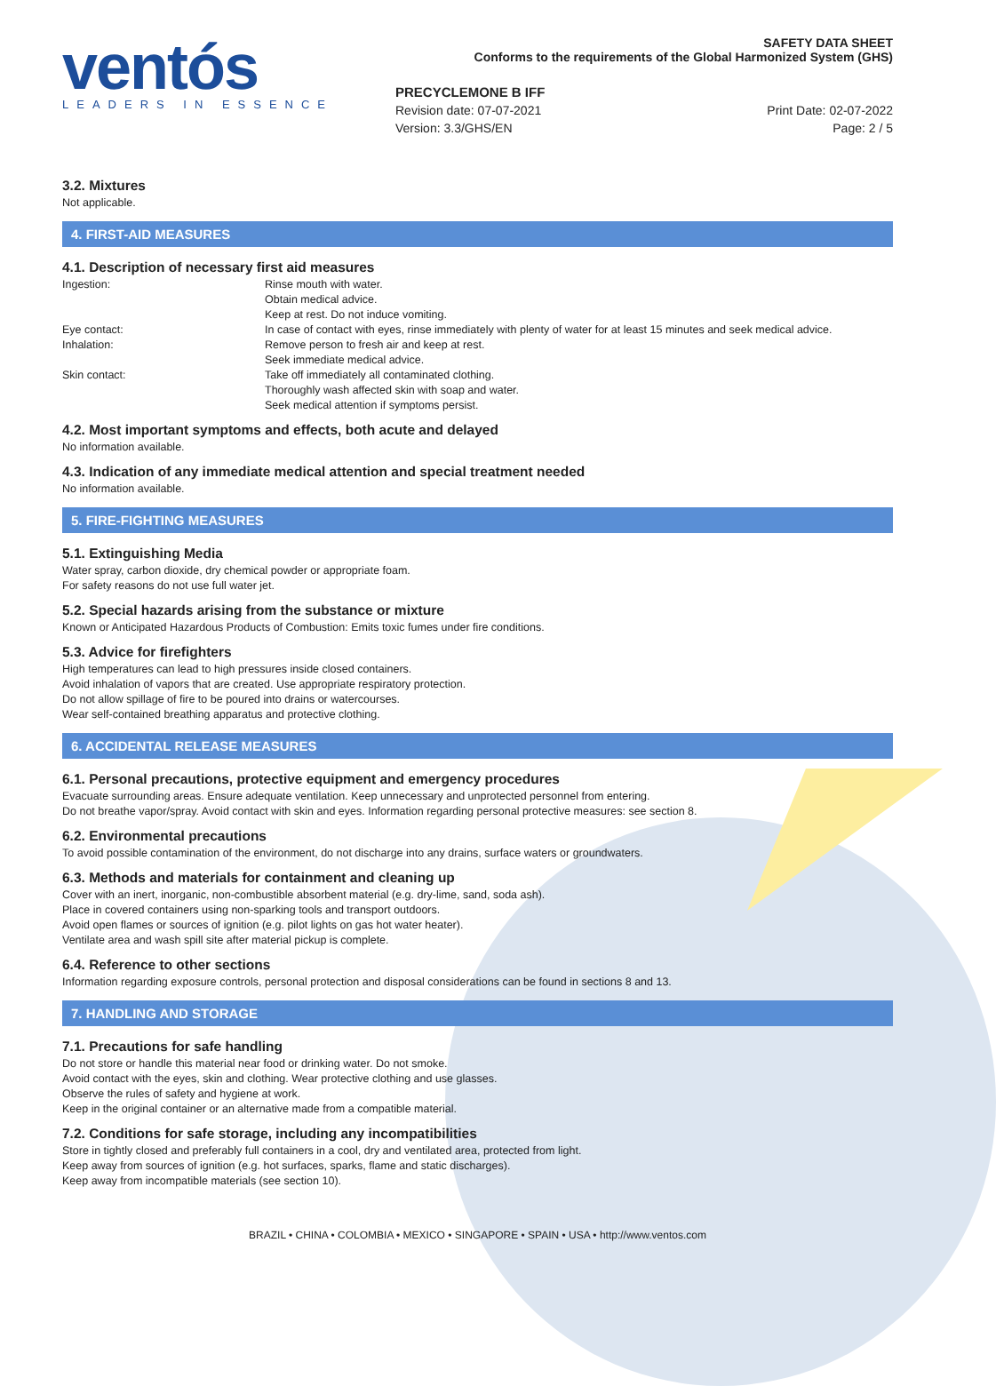ventós
LEADERS IN ESSENCE
SAFETY DATA SHEET
Conforms to the requirements of the Global Harmonized System (GHS)
PRECYCLEMONE B IFF
Revision date: 07-07-2021
Version: 3.3/GHS/EN
Print Date: 02-07-2022
Page: 2 / 5
3.2. Mixtures
Not applicable.
4. FIRST-AID MEASURES
4.1. Description of necessary first aid measures
| Ingestion: | Rinse mouth with water. Obtain medical advice. Keep at rest. Do not induce vomiting. |
| Eye contact: | In case of contact with eyes, rinse immediately with plenty of water for at least 15 minutes and seek medical advice. |
| Inhalation: | Remove person to fresh air and keep at rest. Seek immediate medical advice. |
| Skin contact: | Take off immediately all contaminated clothing. Thoroughly wash affected skin with soap and water. Seek medical attention if symptoms persist. |
4.2. Most important symptoms and effects, both acute and delayed
No information available.
4.3. Indication of any immediate medical attention and special treatment needed
No information available.
5. FIRE-FIGHTING MEASURES
5.1. Extinguishing Media
Water spray, carbon dioxide, dry chemical powder or appropriate foam.
For safety reasons do not use full water jet.
5.2. Special hazards arising from the substance or mixture
Known or Anticipated Hazardous Products of Combustion: Emits toxic fumes under fire conditions.
5.3. Advice for firefighters
High temperatures can lead to high pressures inside closed containers.
Avoid inhalation of vapors that are created. Use appropriate respiratory protection.
Do not allow spillage of fire to be poured into drains or watercourses.
Wear self-contained breathing apparatus and protective clothing.
6. ACCIDENTAL RELEASE MEASURES
6.1. Personal precautions, protective equipment and emergency procedures
Evacuate surrounding areas. Ensure adequate ventilation. Keep unnecessary and unprotected personnel from entering.
Do not breathe vapor/spray. Avoid contact with skin and eyes. Information regarding personal protective measures: see section 8.
6.2. Environmental precautions
To avoid possible contamination of the environment, do not discharge into any drains, surface waters or groundwaters.
6.3. Methods and materials for containment and cleaning up
Cover with an inert, inorganic, non-combustible absorbent material (e.g. dry-lime, sand, soda ash).
Place in covered containers using non-sparking tools and transport outdoors.
Avoid open flames or sources of ignition (e.g. pilot lights on gas hot water heater).
Ventilate area and wash spill site after material pickup is complete.
6.4. Reference to other sections
Information regarding exposure controls, personal protection and disposal considerations can be found in sections 8 and 13.
7. HANDLING AND STORAGE
7.1. Precautions for safe handling
Do not store or handle this material near food or drinking water. Do not smoke.
Avoid contact with the eyes, skin and clothing. Wear protective clothing and use glasses.
Observe the rules of safety and hygiene at work.
Keep in the original container or an alternative made from a compatible material.
7.2. Conditions for safe storage, including any incompatibilities
Store in tightly closed and preferably full containers in a cool, dry and ventilated area, protected from light.
Keep away from sources of ignition (e.g. hot surfaces, sparks, flame and static discharges).
Keep away from incompatible materials (see section 10).
BRAZIL • CHINA • COLOMBIA • MEXICO • SINGAPORE • SPAIN • USA • http://www.ventos.com